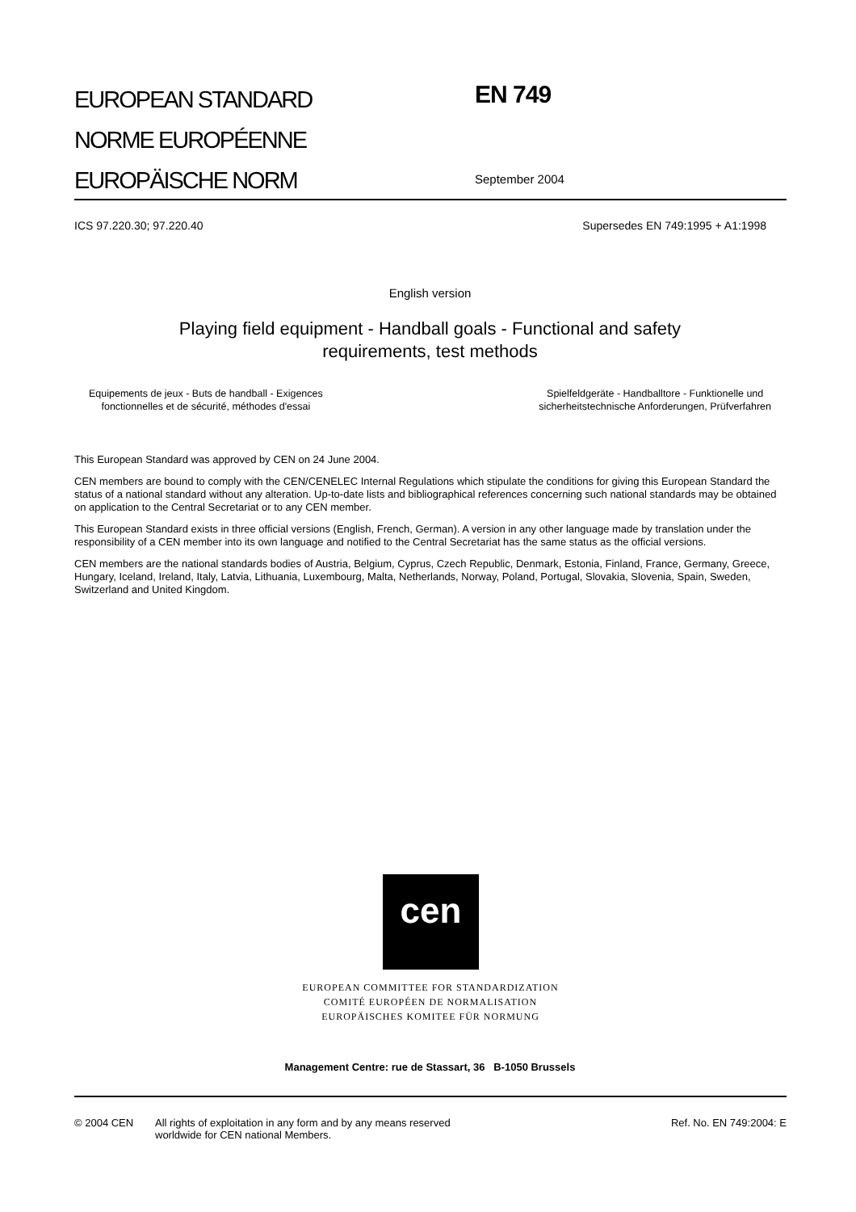EUROPEAN STANDARD
NORME EUROPÉENNE
EUROPÄISCHE NORM
EN 749
September 2004
ICS 97.220.30; 97.220.40 Supersedes EN 749:1995 + A1:1998
English version
Playing field equipment - Handball goals - Functional and safety
requirements, test methods
Equipements de jeux - Buts de handball - Exigences
fonctionnelles et de sécurité, méthodes d'essai
Spielfeldgeräte - Handballtore - Funktionelle und
sicherheitstechnische Anforderungen, Prüfverfahren
This European Standard was approved by CEN on 24 June 2004.
CEN members are bound to comply with the CEN/CENELEC Internal Regulations which stipulate the conditions for giving this European Standard the status of a national standard without any alteration. Up-to-date lists and bibliographical references concerning such national standards may be obtained on application to the Central Secretariat or to any CEN member.
This European Standard exists in three official versions (English, French, German). A version in any other language made by translation under the responsibility of a CEN member into its own language and notified to the Central Secretariat has the same status as the official versions.
CEN members are the national standards bodies of Austria, Belgium, Cyprus, Czech Republic, Denmark, Estonia, Finland, France, Germany, Greece, Hungary, Iceland, Ireland, Italy, Latvia, Lithuania, Luxembourg, Malta, Netherlands, Norway, Poland, Portugal, Slovakia, Slovenia, Spain, Sweden, Switzerland and United Kingdom.
cen
EUROPEAN COMMITTEE FOR STANDARDIZATION
COMITÉ EUROPÉEN DE NORMALISATION
EUROPÄISCHES KOMITEE FÜR NORMUNG
Management Centre: rue de Stassart, 36 B-1050 Brussels
© 2004 CEN All rights of exploitation in any form and by any means reserved
worldwide for CEN national Members. Ref. No. EN 749:2004: E